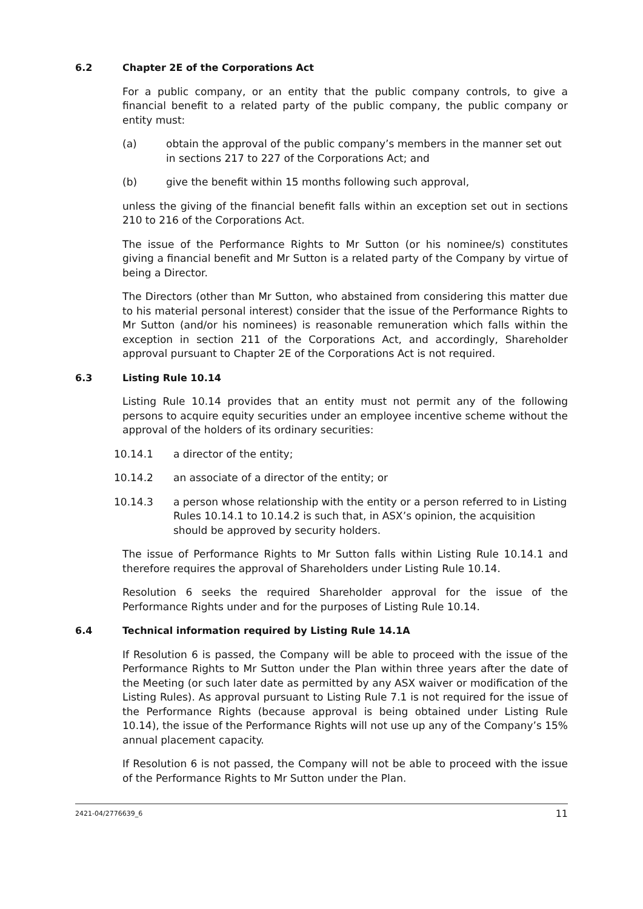6.2 Chapter 2E of the Corporations Act
For a public company, or an entity that the public company controls, to give a financial benefit to a related party of the public company, the public company or entity must:
(a) obtain the approval of the public company’s members in the manner set out in sections 217 to 227 of the Corporations Act; and
(b) give the benefit within 15 months following such approval,
unless the giving of the financial benefit falls within an exception set out in sections 210 to 216 of the Corporations Act.
The issue of the Performance Rights to Mr Sutton (or his nominee/s) constitutes giving a financial benefit and Mr Sutton is a related party of the Company by virtue of being a Director.
The Directors (other than Mr Sutton, who abstained from considering this matter due to his material personal interest) consider that the issue of the Performance Rights to Mr Sutton (and/or his nominees) is reasonable remuneration which falls within the exception in section 211 of the Corporations Act, and accordingly, Shareholder approval pursuant to Chapter 2E of the Corporations Act is not required.
6.3 Listing Rule 10.14
Listing Rule 10.14 provides that an entity must not permit any of the following persons to acquire equity securities under an employee incentive scheme without the approval of the holders of its ordinary securities:
10.14.1 a director of the entity;
10.14.2 an associate of a director of the entity; or
10.14.3 a person whose relationship with the entity or a person referred to in Listing Rules 10.14.1 to 10.14.2 is such that, in ASX’s opinion, the acquisition should be approved by security holders.
The issue of Performance Rights to Mr Sutton falls within Listing Rule 10.14.1 and therefore requires the approval of Shareholders under Listing Rule 10.14.
Resolution 6 seeks the required Shareholder approval for the issue of the Performance Rights under and for the purposes of Listing Rule 10.14.
6.4 Technical information required by Listing Rule 14.1A
If Resolution 6 is passed, the Company will be able to proceed with the issue of the Performance Rights to Mr Sutton under the Plan within three years after the date of the Meeting (or such later date as permitted by any ASX waiver or modification of the Listing Rules). As approval pursuant to Listing Rule 7.1 is not required for the issue of the Performance Rights (because approval is being obtained under Listing Rule 10.14), the issue of the Performance Rights will not use up any of the Company’s 15% annual placement capacity.
If Resolution 6 is not passed, the Company will not be able to proceed with the issue of the Performance Rights to Mr Sutton under the Plan.
2421-04/2776639_6 11